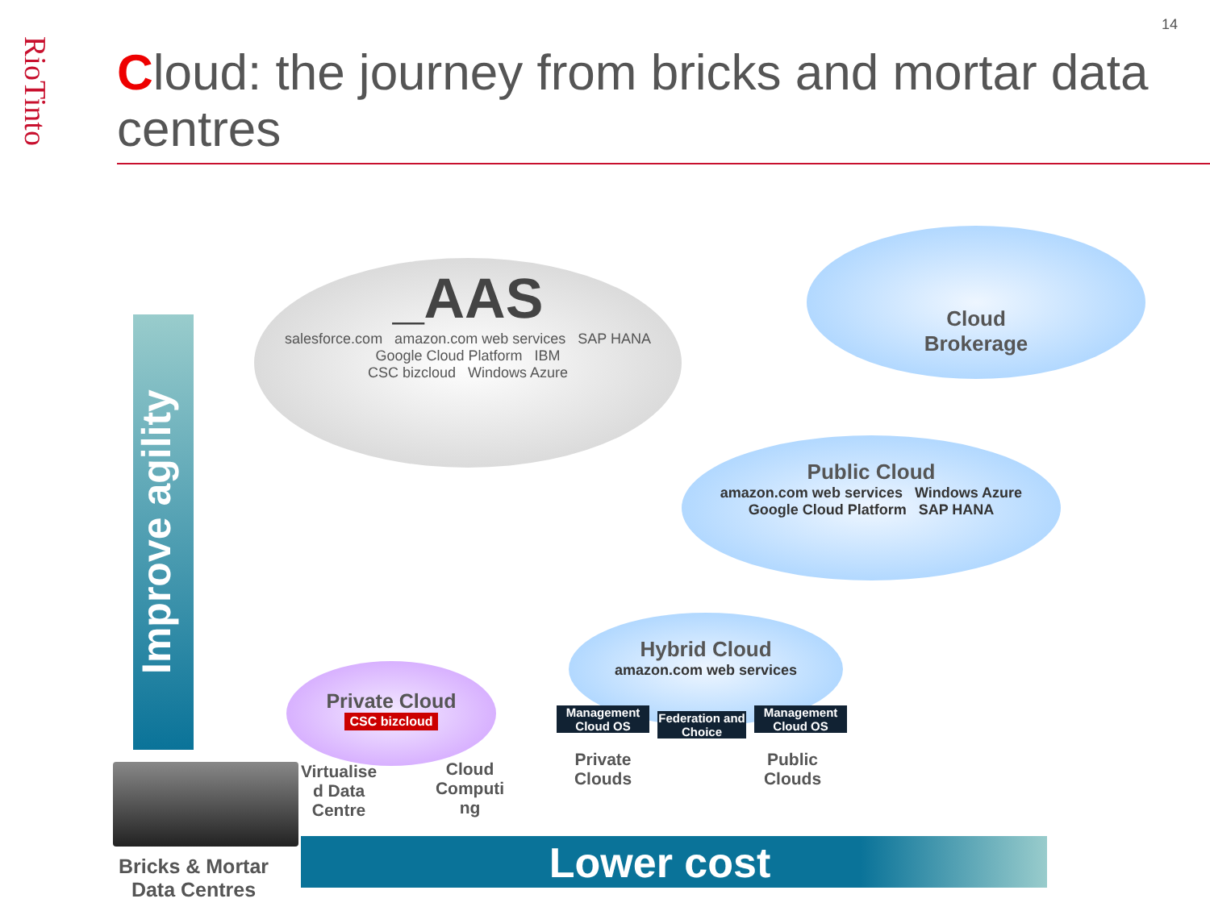RioTinto
14
Cloud: the journey from bricks and mortar data centres
Improve agility
_AAS
salesforce.com amazon.com web services SAP HANA
Google Cloud Platform IBM
CSC bizcloud Windows Azure
Cloud
Brokerage
Public Cloud
amazon.com web services Windows Azure
Google Cloud Platform SAP HANA
Hybrid Cloud
amazon.com web services
Management
Cloud OS
Federation and Choice
Management
Cloud OS
Private
Clouds
Public
Clouds
Private Cloud
CSC bizcloud
Virtualise
d Data
Centre
Cloud
Computi
ng
Bricks & Mortar
Data Centres
Lower cost